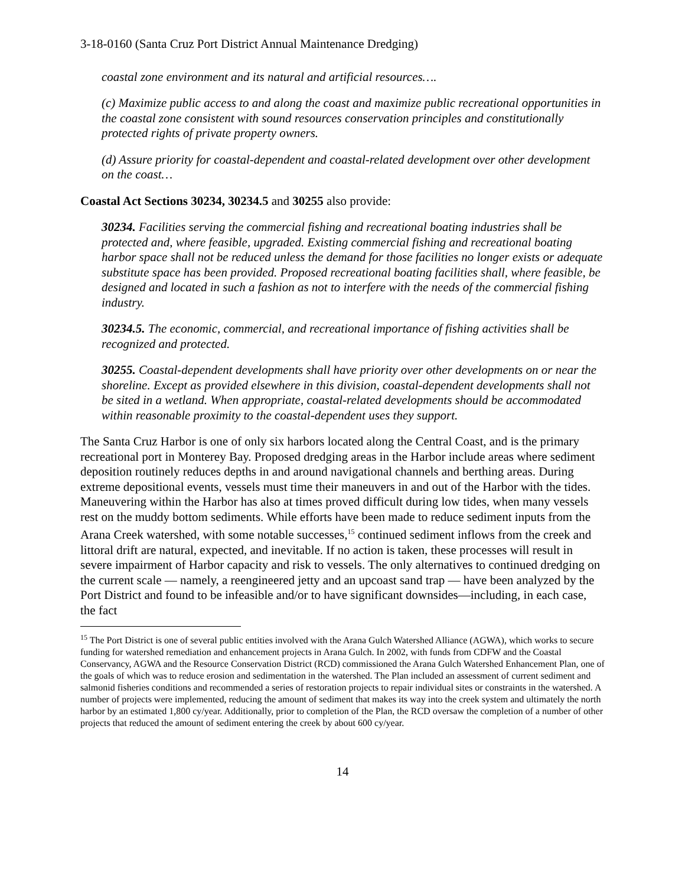3-18-0160 (Santa Cruz Port District Annual Maintenance Dredging)
coastal zone environment and its natural and artificial resources….
(c) Maximize public access to and along the coast and maximize public recreational opportunities in the coastal zone consistent with sound resources conservation principles and constitutionally protected rights of private property owners.
(d) Assure priority for coastal-dependent and coastal-related development over other development on the coast…
Coastal Act Sections 30234, 30234.5 and 30255 also provide:
30234. Facilities serving the commercial fishing and recreational boating industries shall be protected and, where feasible, upgraded. Existing commercial fishing and recreational boating harbor space shall not be reduced unless the demand for those facilities no longer exists or adequate substitute space has been provided. Proposed recreational boating facilities shall, where feasible, be designed and located in such a fashion as not to interfere with the needs of the commercial fishing industry.
30234.5. The economic, commercial, and recreational importance of fishing activities shall be recognized and protected.
30255. Coastal-dependent developments shall have priority over other developments on or near the shoreline. Except as provided elsewhere in this division, coastal-dependent developments shall not be sited in a wetland. When appropriate, coastal-related developments should be accommodated within reasonable proximity to the coastal-dependent uses they support.
The Santa Cruz Harbor is one of only six harbors located along the Central Coast, and is the primary recreational port in Monterey Bay. Proposed dredging areas in the Harbor include areas where sediment deposition routinely reduces depths in and around navigational channels and berthing areas. During extreme depositional events, vessels must time their maneuvers in and out of the Harbor with the tides. Maneuvering within the Harbor has also at times proved difficult during low tides, when many vessels rest on the muddy bottom sediments. While efforts have been made to reduce sediment inputs from the Arana Creek watershed, with some notable successes,<sup>15</sup> continued sediment inflows from the creek and littoral drift are natural, expected, and inevitable. If no action is taken, these processes will result in severe impairment of Harbor capacity and risk to vessels. The only alternatives to continued dredging on the current scale — namely, a reengineered jetty and an upcoast sand trap — have been analyzed by the Port District and found to be infeasible and/or to have significant downsides—including, in each case, the fact
<sup>15</sup> The Port District is one of several public entities involved with the Arana Gulch Watershed Alliance (AGWA), which works to secure funding for watershed remediation and enhancement projects in Arana Gulch. In 2002, with funds from CDFW and the Coastal Conservancy, AGWA and the Resource Conservation District (RCD) commissioned the Arana Gulch Watershed Enhancement Plan, one of the goals of which was to reduce erosion and sedimentation in the watershed. The Plan included an assessment of current sediment and salmonid fisheries conditions and recommended a series of restoration projects to repair individual sites or constraints in the watershed. A number of projects were implemented, reducing the amount of sediment that makes its way into the creek system and ultimately the north harbor by an estimated 1,800 cy/year. Additionally, prior to completion of the Plan, the RCD oversaw the completion of a number of other projects that reduced the amount of sediment entering the creek by about 600 cy/year.
14